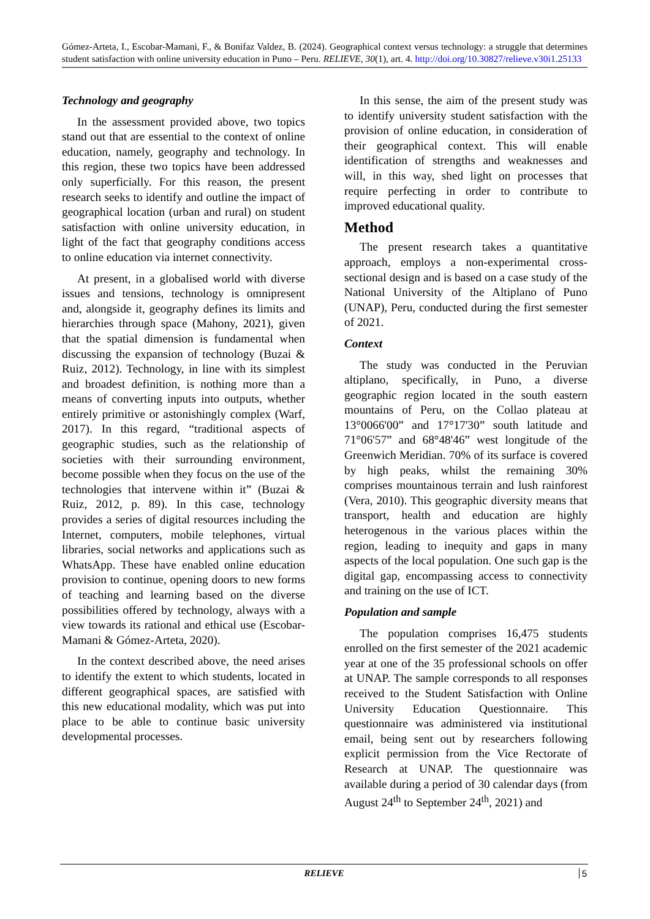Gómez-Arteta, I., Escobar-Mamani, F., & Bonifaz Valdez, B. (2024). Geographical context versus technology: a struggle that determines student satisfaction with online university education in Puno – Peru. RELIEVE, 30(1), art. 4. http://doi.org/10.30827/relieve.v30i1.25133
Technology and geography
In the assessment provided above, two topics stand out that are essential to the context of online education, namely, geography and technology. In this region, these two topics have been addressed only superficially. For this reason, the present research seeks to identify and outline the impact of geographical location (urban and rural) on student satisfaction with online university education, in light of the fact that geography conditions access to online education via internet connectivity.
At present, in a globalised world with diverse issues and tensions, technology is omnipresent and, alongside it, geography defines its limits and hierarchies through space (Mahony, 2021), given that the spatial dimension is fundamental when discussing the expansion of technology (Buzai & Ruiz, 2012). Technology, in line with its simplest and broadest definition, is nothing more than a means of converting inputs into outputs, whether entirely primitive or astonishingly complex (Warf, 2017). In this regard, “traditional aspects of geographic studies, such as the relationship of societies with their surrounding environment, become possible when they focus on the use of the technologies that intervene within it” (Buzai & Ruiz, 2012, p. 89). In this case, technology provides a series of digital resources including the Internet, computers, mobile telephones, virtual libraries, social networks and applications such as WhatsApp. These have enabled online education provision to continue, opening doors to new forms of teaching and learning based on the diverse possibilities offered by technology, always with a view towards its rational and ethical use (Escobar-Mamani & Gómez-Arteta, 2020).
In the context described above, the need arises to identify the extent to which students, located in different geographical spaces, are satisfied with this new educational modality, which was put into place to be able to continue basic university developmental processes.
In this sense, the aim of the present study was to identify university student satisfaction with the provision of online education, in consideration of their geographical context. This will enable identification of strengths and weaknesses and will, in this way, shed light on processes that require perfecting in order to contribute to improved educational quality.
Method
The present research takes a quantitative approach, employs a non-experimental cross-sectional design and is based on a case study of the National University of the Altiplano of Puno (UNAP), Peru, conducted during the first semester of 2021.
Context
The study was conducted in the Peruvian altiplano, specifically, in Puno, a diverse geographic region located in the south eastern mountains of Peru, on the Collao plateau at 13°0066'00” and 17°17'30” south latitude and 71°06'57” and 68°48'46” west longitude of the Greenwich Meridian. 70% of its surface is covered by high peaks, whilst the remaining 30% comprises mountainous terrain and lush rainforest (Vera, 2010). This geographic diversity means that transport, health and education are highly heterogenous in the various places within the region, leading to inequity and gaps in many aspects of the local population. One such gap is the digital gap, encompassing access to connectivity and training on the use of ICT.
Population and sample
The population comprises 16,475 students enrolled on the first semester of the 2021 academic year at one of the 35 professional schools on offer at UNAP. The sample corresponds to all responses received to the Student Satisfaction with Online University Education Questionnaire. This questionnaire was administered via institutional email, being sent out by researchers following explicit permission from the Vice Rectorate of Research at UNAP. The questionnaire was available during a period of 30 calendar days (from August 24<sup>th</sup> to September 24<sup>th</sup>, 2021) and
RELIEVE 5